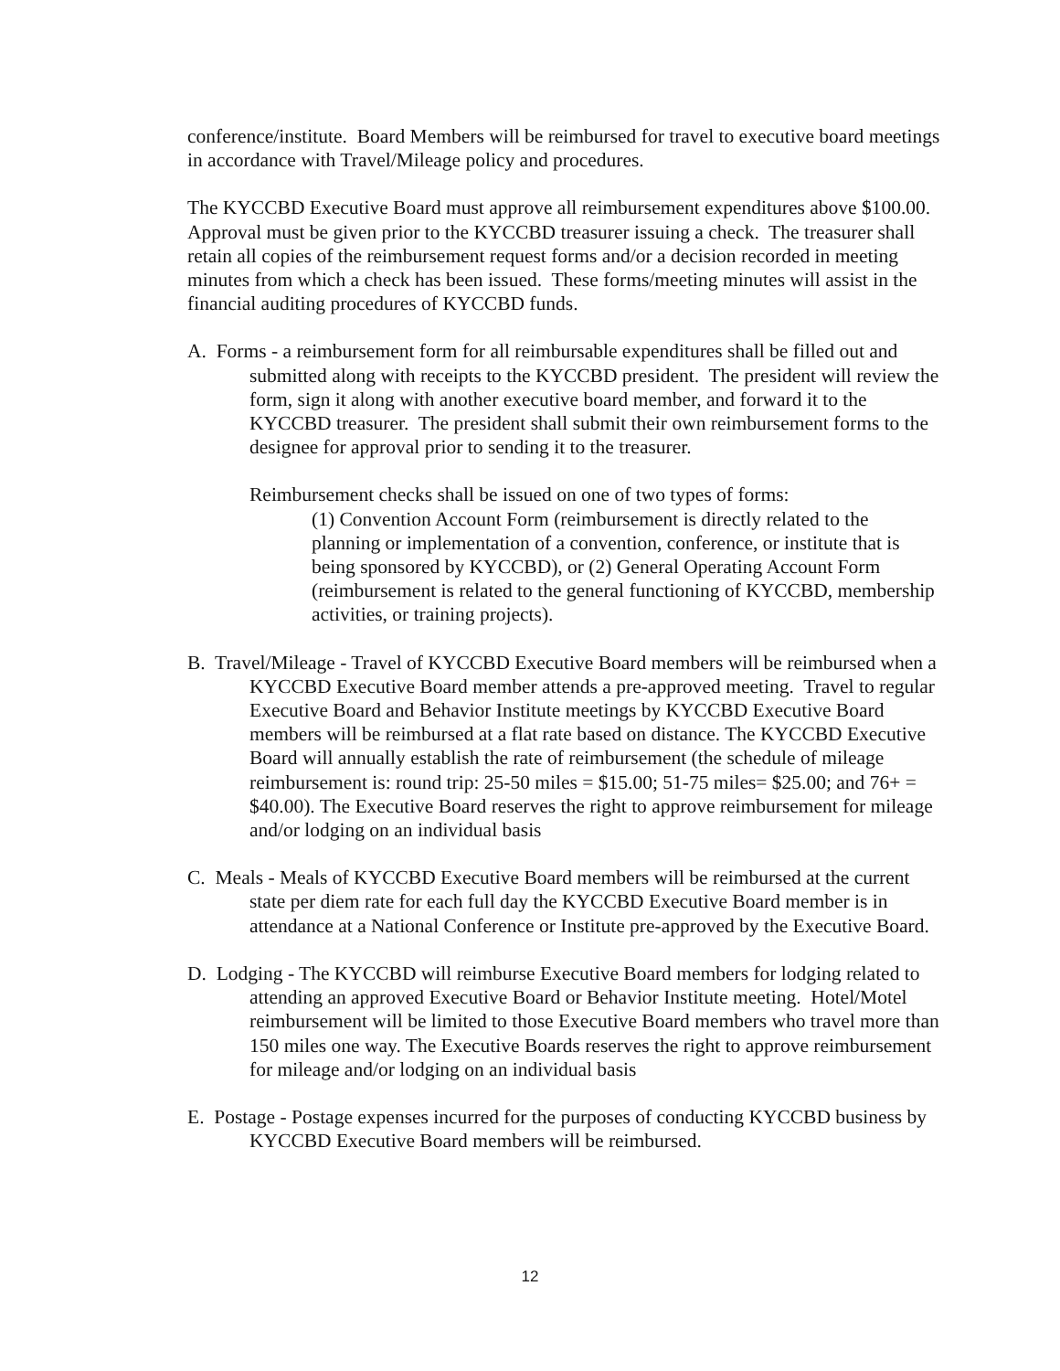conference/institute. Board Members will be reimbursed for travel to executive board meetings in accordance with Travel/Mileage policy and procedures.
The KYCCBD Executive Board must approve all reimbursement expenditures above $100.00. Approval must be given prior to the KYCCBD treasurer issuing a check. The treasurer shall retain all copies of the reimbursement request forms and/or a decision recorded in meeting minutes from which a check has been issued. These forms/meeting minutes will assist in the financial auditing procedures of KYCCBD funds.
A. Forms - a reimbursement form for all reimbursable expenditures shall be filled out and submitted along with receipts to the KYCCBD president. The president will review the form, sign it along with another executive board member, and forward it to the KYCCBD treasurer. The president shall submit their own reimbursement forms to the designee for approval prior to sending it to the treasurer.
Reimbursement checks shall be issued on one of two types of forms:
(1) Convention Account Form (reimbursement is directly related to the planning or implementation of a convention, conference, or institute that is being sponsored by KYCCBD), or (2) General Operating Account Form (reimbursement is related to the general functioning of KYCCBD, membership activities, or training projects).
B. Travel/Mileage - Travel of KYCCBD Executive Board members will be reimbursed when a KYCCBD Executive Board member attends a pre-approved meeting. Travel to regular Executive Board and Behavior Institute meetings by KYCCBD Executive Board members will be reimbursed at a flat rate based on distance. The KYCCBD Executive Board will annually establish the rate of reimbursement (the schedule of mileage reimbursement is: round trip: 25-50 miles = $15.00; 51-75 miles= $25.00; and 76+ = $40.00). The Executive Board reserves the right to approve reimbursement for mileage and/or lodging on an individual basis
C. Meals - Meals of KYCCBD Executive Board members will be reimbursed at the current state per diem rate for each full day the KYCCBD Executive Board member is in attendance at a National Conference or Institute pre-approved by the Executive Board.
D. Lodging - The KYCCBD will reimburse Executive Board members for lodging related to attending an approved Executive Board or Behavior Institute meeting. Hotel/Motel reimbursement will be limited to those Executive Board members who travel more than 150 miles one way. The Executive Boards reserves the right to approve reimbursement for mileage and/or lodging on an individual basis
E. Postage - Postage expenses incurred for the purposes of conducting KYCCBD business by KYCCBD Executive Board members will be reimbursed.
12